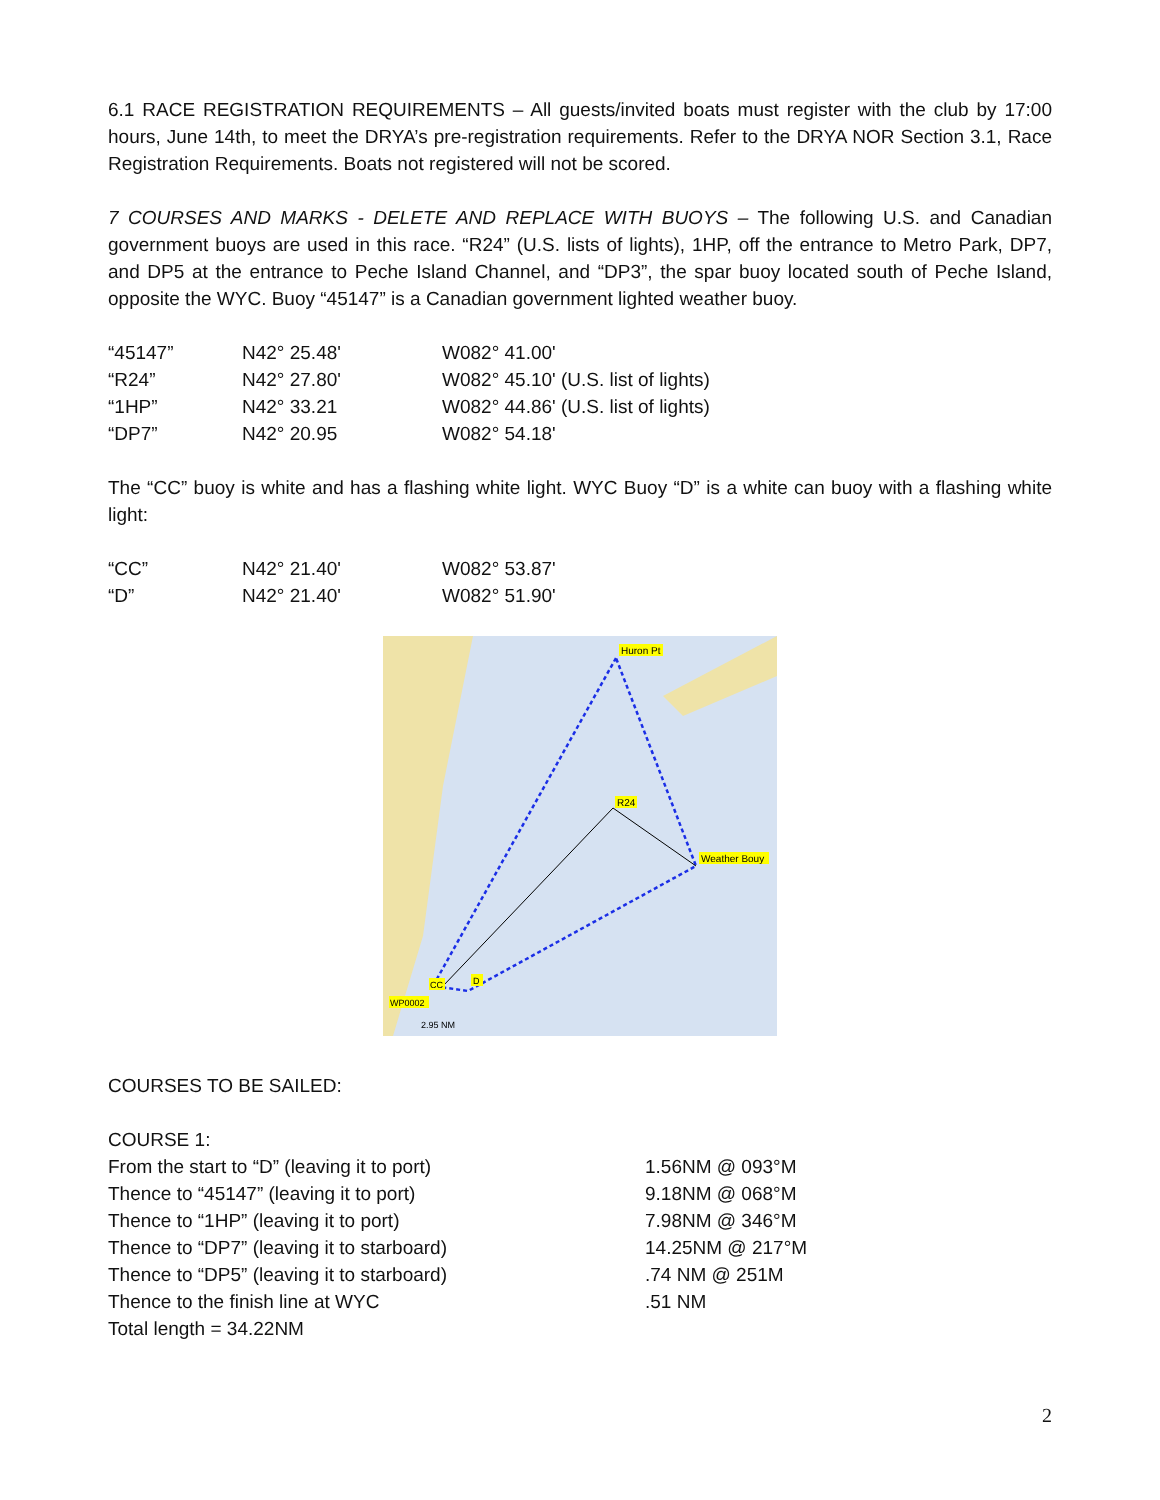6.1 RACE REGISTRATION REQUIREMENTS – All guests/invited boats must register with the club by 17:00 hours, June 14th, to meet the DRYA’s pre-registration requirements. Refer to the DRYA NOR Section 3.1, Race Registration Requirements. Boats not registered will not be scored.
7 COURSES AND MARKS - DELETE AND REPLACE WITH BUOYS – The following U.S. and Canadian government buoys are used in this race. “R24” (U.S. lists of lights), 1HP, off the entrance to Metro Park, DP7, and DP5 at the entrance to Peche Island Channel, and “DP3”, the spar buoy located south of Peche Island, opposite the WYC. Buoy “45147” is a Canadian government lighted weather buoy.
| “45147” | N42° 25.48' | W082° 41.00' |
| “R24” | N42° 27.80' | W082° 45.10' (U.S. list of lights) |
| “1HP” | N42° 33.21 | W082° 44.86' (U.S. list of lights) |
| “DP7” | N42° 20.95 | W082° 54.18' |
The “CC” buoy is white and has a flashing white light. WYC Buoy “D” is a white can buoy with a flashing white light:
| “CC” | N42° 21.40' | W082° 53.87' |
| “D” | N42° 21.40' | W082° 51.90' |
Huron Pt
R24
Weather Bouy
CC
D
WP0002
2.95 NM
COURSES TO BE SAILED:
COURSE 1:
| From the start to “D” (leaving it to port) | 1.56NM @ 093°M |
| Thence to “45147” (leaving it to port) | 9.18NM @ 068°M |
| Thence to “1HP” (leaving it to port) | 7.98NM @ 346°M |
| Thence to “DP7” (leaving it to starboard) | 14.25NM @ 217°M |
| Thence to “DP5” (leaving it to starboard) | .74 NM @ 251M |
| Thence to the finish line at WYC | .51 NM |
| Total length = 34.22NM | |
2